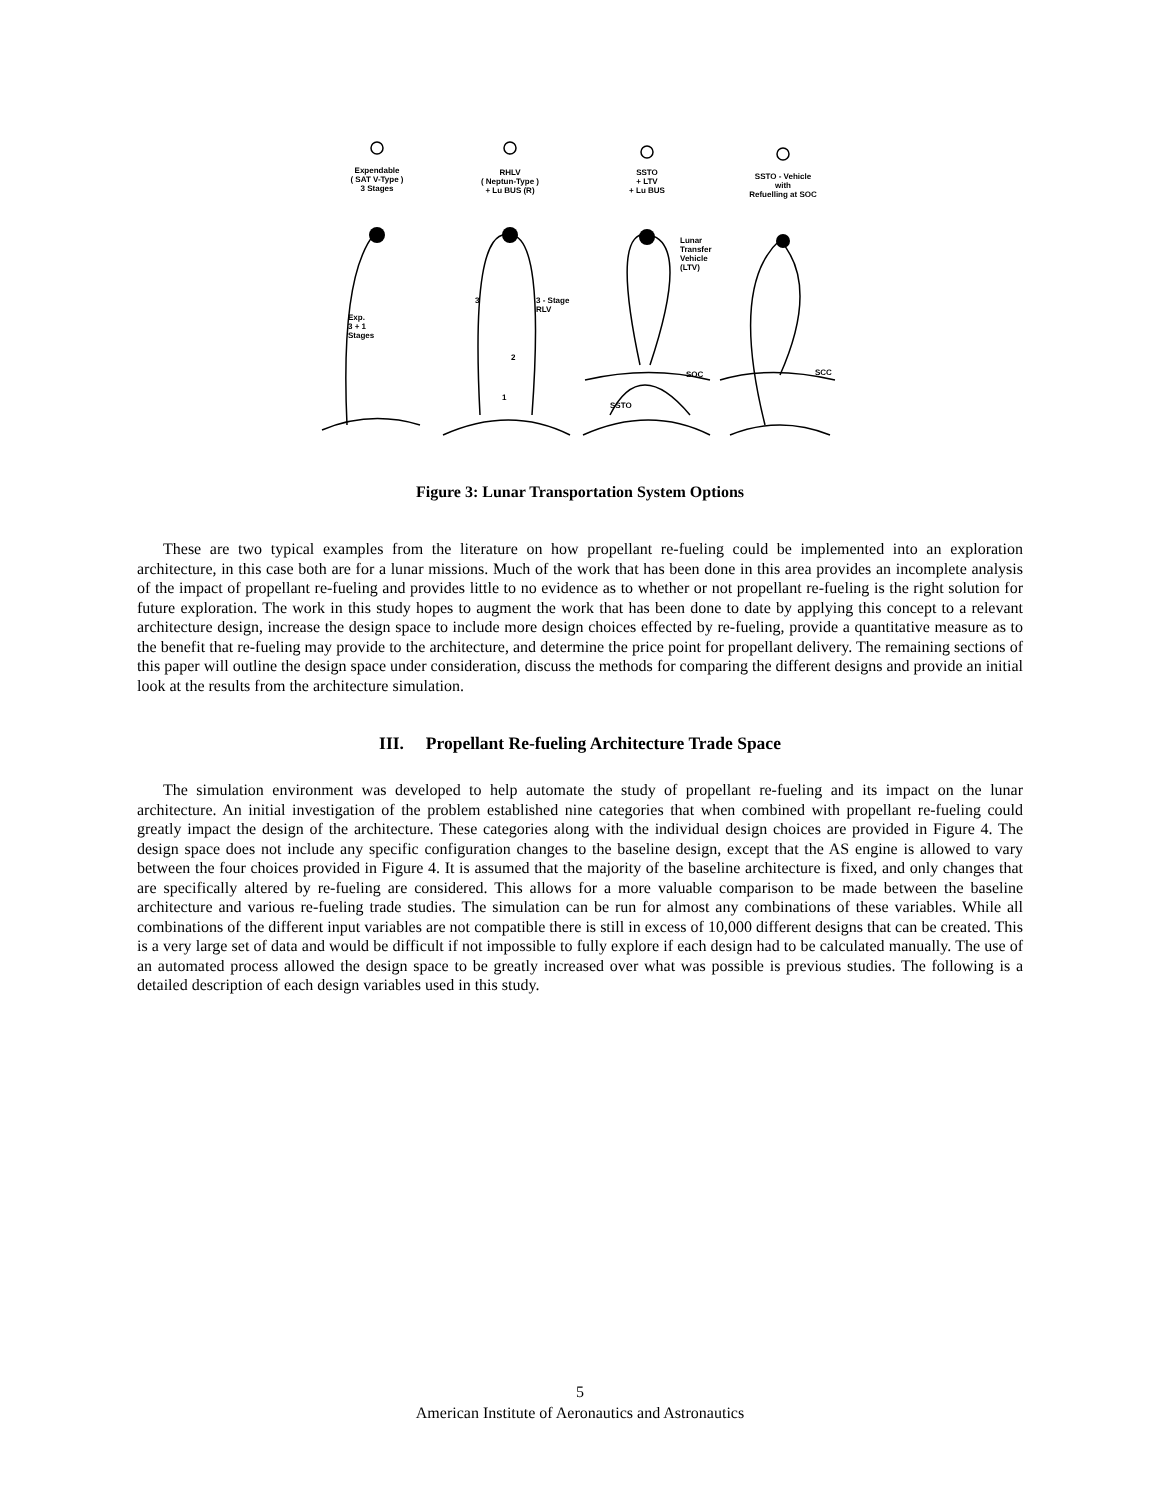Expendable
( SAT V-Type )
3 Stages
RHLV
( Neptun-Type )
+ Lu BUS (R)
SSTO
+ LTV
+ Lu BUS
SSTO - Vehicle
with
Refuelling at SOC
Exp.
3 + 1
Stages
3
3 - Stage
RLV
2
1
Lunar
Transfer
Vehicle
(LTV)
SOC
SSTO
SCC
Figure 3: Lunar Transportation System Options
These are two typical examples from the literature on how propellant re-fueling could be implemented into an exploration architecture, in this case both are for a lunar missions. Much of the work that has been done in this area provides an incomplete analysis of the impact of propellant re-fueling and provides little to no evidence as to whether or not propellant re-fueling is the right solution for future exploration. The work in this study hopes to augment the work that has been done to date by applying this concept to a relevant architecture design, increase the design space to include more design choices effected by re-fueling, provide a quantitative measure as to the benefit that re-fueling may provide to the architecture, and determine the price point for propellant delivery. The remaining sections of this paper will outline the design space under consideration, discuss the methods for comparing the different designs and provide an initial look at the results from the architecture simulation.
III. Propellant Re-fueling Architecture Trade Space
The simulation environment was developed to help automate the study of propellant re-fueling and its impact on the lunar architecture. An initial investigation of the problem established nine categories that when combined with propellant re-fueling could greatly impact the design of the architecture. These categories along with the individual design choices are provided in Figure 4. The design space does not include any specific configuration changes to the baseline design, except that the AS engine is allowed to vary between the four choices provided in Figure 4. It is assumed that the majority of the baseline architecture is fixed, and only changes that are specifically altered by re-fueling are considered. This allows for a more valuable comparison to be made between the baseline architecture and various re-fueling trade studies. The simulation can be run for almost any combinations of these variables. While all combinations of the different input variables are not compatible there is still in excess of 10,000 different designs that can be created. This is a very large set of data and would be difficult if not impossible to fully explore if each design had to be calculated manually. The use of an automated process allowed the design space to be greatly increased over what was possible is previous studies. The following is a detailed description of each design variables used in this study.
5
American Institute of Aeronautics and Astronautics